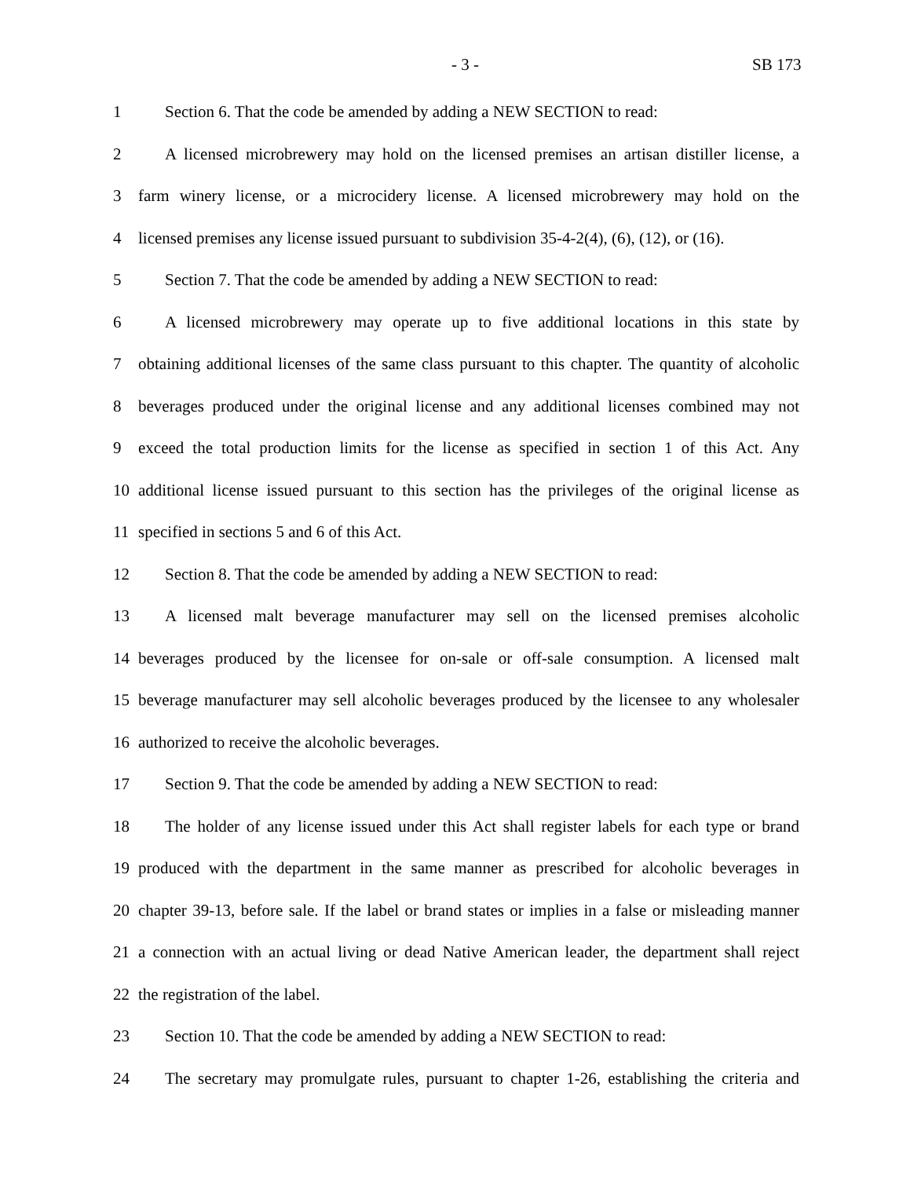- 3 - SB 173
1 Section 6. That the code be amended by adding a NEW SECTION to read:
2 A licensed microbrewery may hold on the licensed premises an artisan distiller license, a
3 farm winery license, or a microcidery license. A licensed microbrewery may hold on the
4 licensed premises any license issued pursuant to subdivision 35-4-2(4), (6), (12), or (16).
5 Section 7. That the code be amended by adding a NEW SECTION to read:
6 A licensed microbrewery may operate up to five additional locations in this state by
7 obtaining additional licenses of the same class pursuant to this chapter. The quantity of alcoholic
8 beverages produced under the original license and any additional licenses combined may not
9 exceed the total production limits for the license as specified in section 1 of this Act. Any
10 additional license issued pursuant to this section has the privileges of the original license as
11 specified in sections 5 and 6 of this Act.
12 Section 8. That the code be amended by adding a NEW SECTION to read:
13 A licensed malt beverage manufacturer may sell on the licensed premises alcoholic
14 beverages produced by the licensee for on-sale or off-sale consumption. A licensed malt
15 beverage manufacturer may sell alcoholic beverages produced by the licensee to any wholesaler
16 authorized to receive the alcoholic beverages.
17 Section 9. That the code be amended by adding a NEW SECTION to read:
18 The holder of any license issued under this Act shall register labels for each type or brand
19 produced with the department in the same manner as prescribed for alcoholic beverages in
20 chapter 39-13, before sale. If the label or brand states or implies in a false or misleading manner
21 a connection with an actual living or dead Native American leader, the department shall reject
22 the registration of the label.
23 Section 10. That the code be amended by adding a NEW SECTION to read:
24 The secretary may promulgate rules, pursuant to chapter 1-26, establishing the criteria and